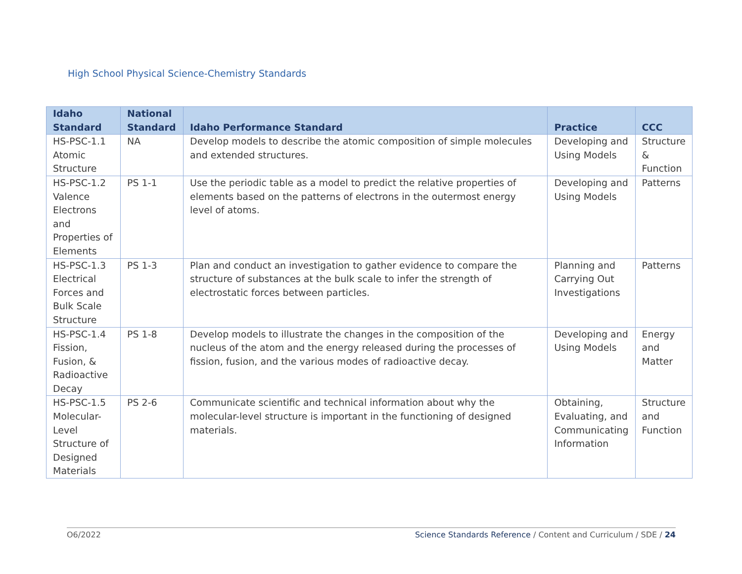High School Physical Science-Chemistry Standards
| Idaho Standard | National Standard | Idaho Performance Standard | Practice | CCC |
| --- | --- | --- | --- | --- |
| HS-PSC-1.1 Atomic Structure | NA | Develop models to describe the atomic composition of simple molecules and extended structures. | Developing and Using Models | Structure & Function |
| HS-PSC-1.2 Valence Electrons and Properties of Elements | PS 1-1 | Use the periodic table as a model to predict the relative properties of elements based on the patterns of electrons in the outermost energy level of atoms. | Developing and Using Models | Patterns |
| HS-PSC-1.3 Electrical Forces and Bulk Scale Structure | PS 1-3 | Plan and conduct an investigation to gather evidence to compare the structure of substances at the bulk scale to infer the strength of electrostatic forces between particles. | Planning and Carrying Out Investigations | Patterns |
| HS-PSC-1.4 Fission, Fusion, & Radioactive Decay | PS 1-8 | Develop models to illustrate the changes in the composition of the nucleus of the atom and the energy released during the processes of fission, fusion, and the various modes of radioactive decay. | Developing and Using Models | Energy and Matter |
| HS-PSC-1.5 Molecular-Level Structure of Designed Materials | PS 2-6 | Communicate scientific and technical information about why the molecular-level structure is important in the functioning of designed materials. | Obtaining, Evaluating, and Communicating Information | Structure and Function |
O6/2022 Science Standards Reference / Content and Curriculum / SDE / 24